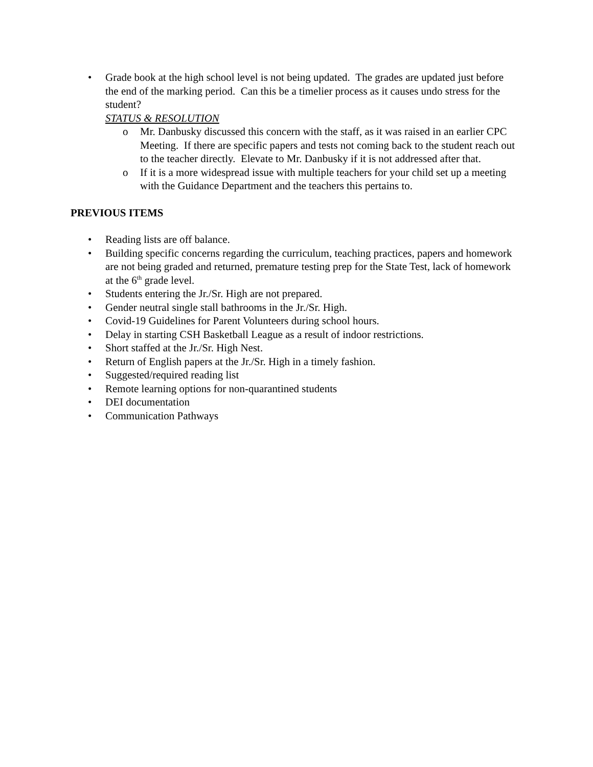• Grade book at the high school level is not being updated. The grades are updated just before the end of the marking period. Can this be a timelier process as it causes undo stress for the student?
STATUS & RESOLUTION
o Mr. Danbusky discussed this concern with the staff, as it was raised in an earlier CPC Meeting. If there are specific papers and tests not coming back to the student reach out to the teacher directly. Elevate to Mr. Danbusky if it is not addressed after that.
o If it is a more widespread issue with multiple teachers for your child set up a meeting with the Guidance Department and the teachers this pertains to.
PREVIOUS ITEMS
• Reading lists are off balance.
• Building specific concerns regarding the curriculum, teaching practices, papers and homework are not being graded and returned, premature testing prep for the State Test, lack of homework at the 6<sup>th</sup> grade level.
• Students entering the Jr./Sr. High are not prepared.
• Gender neutral single stall bathrooms in the Jr./Sr. High.
• Covid-19 Guidelines for Parent Volunteers during school hours.
• Delay in starting CSH Basketball League as a result of indoor restrictions.
• Short staffed at the Jr./Sr. High Nest.
• Return of English papers at the Jr./Sr. High in a timely fashion.
• Suggested/required reading list
• Remote learning options for non-quarantined students
• DEI documentation
• Communication Pathways